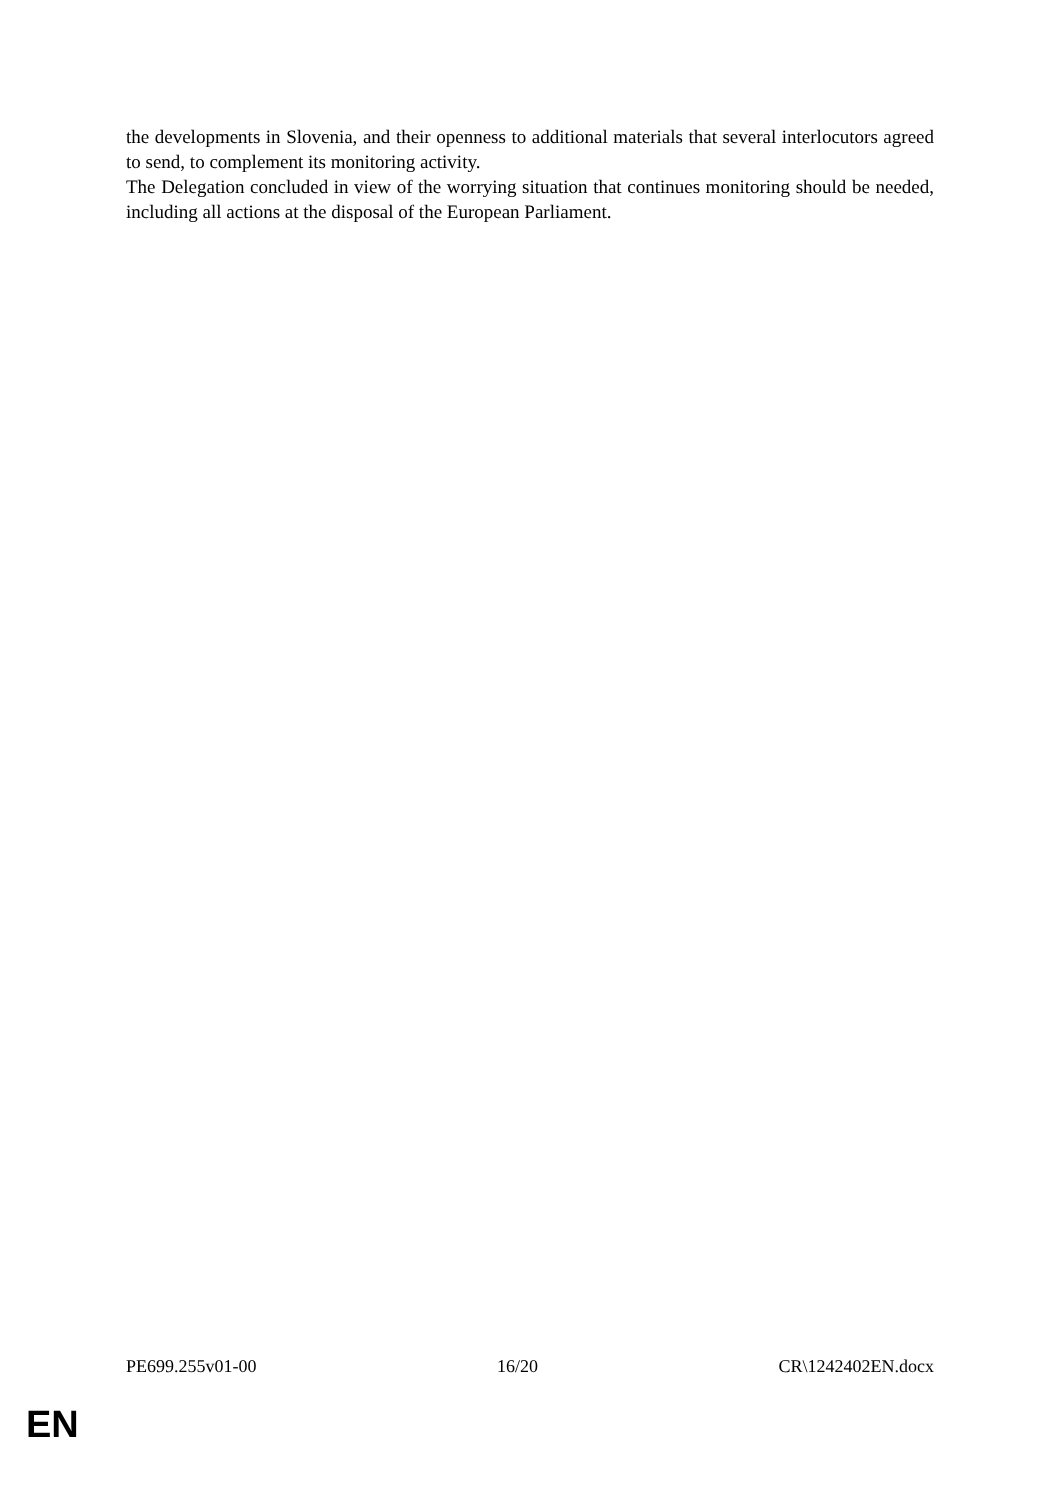the developments in Slovenia, and their openness to additional materials that several interlocutors agreed to send, to complement its monitoring activity.
The Delegation concluded in view of the worrying situation that continues monitoring should be needed, including all actions at the disposal of the European Parliament.
PE699.255v01-00 16/20 CR\1242402EN.docx
EN